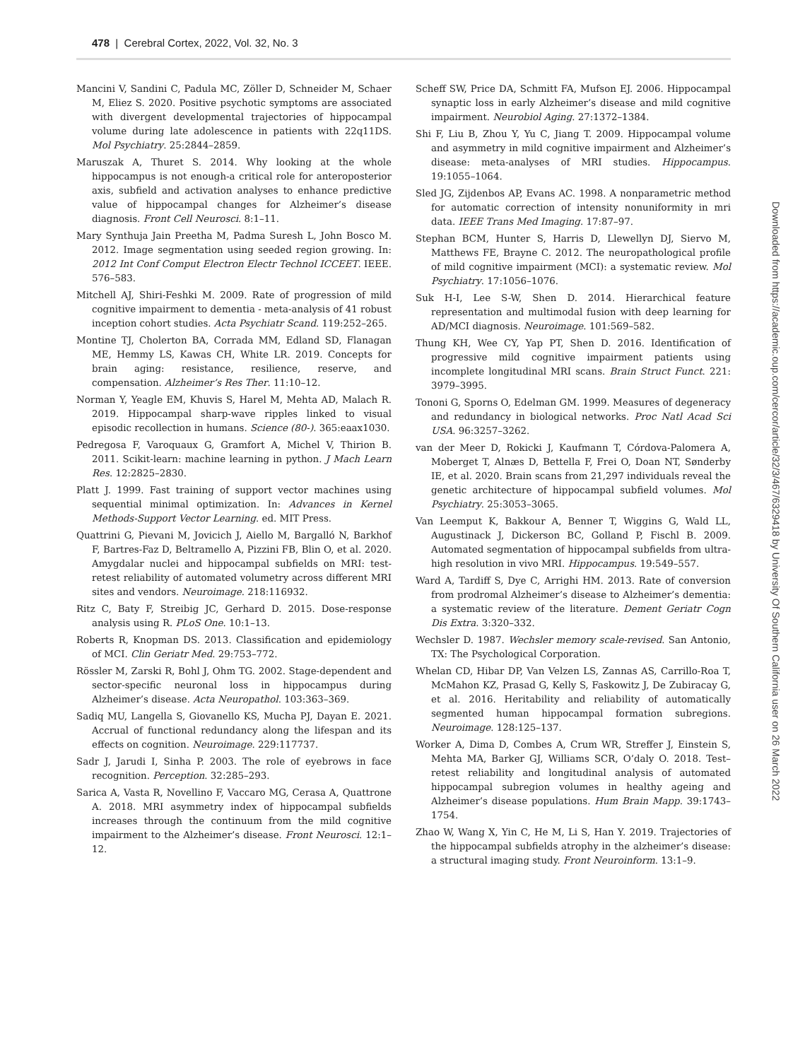478 | Cerebral Cortex, 2022, Vol. 32, No. 3
Mancini V, Sandini C, Padula MC, Zöller D, Schneider M, Schaer M, Eliez S. 2020. Positive psychotic symptoms are associated with divergent developmental trajectories of hippocampal volume during late adolescence in patients with 22q11DS. Mol Psychiatry. 25:2844–2859.
Maruszak A, Thuret S. 2014. Why looking at the whole hippocampus is not enough-a critical role for anteroposterior axis, subfield and activation analyses to enhance predictive value of hippocampal changes for Alzheimer’s disease diagnosis. Front Cell Neurosci. 8:1–11.
Mary Synthuja Jain Preetha M, Padma Suresh L, John Bosco M. 2012. Image segmentation using seeded region growing. In: 2012 Int Conf Comput Electron Electr Technol ICCEET. IEEE. 576–583.
Mitchell AJ, Shiri-Feshki M. 2009. Rate of progression of mild cognitive impairment to dementia - meta-analysis of 41 robust inception cohort studies. Acta Psychiatr Scand. 119:252–265.
Montine TJ, Cholerton BA, Corrada MM, Edland SD, Flanagan ME, Hemmy LS, Kawas CH, White LR. 2019. Concepts for brain aging: resistance, resilience, reserve, and compensation. Alzheimer’s Res Ther. 11:10–12.
Norman Y, Yeagle EM, Khuvis S, Harel M, Mehta AD, Malach R. 2019. Hippocampal sharp-wave ripples linked to visual episodic recollection in humans. Science (80-). 365:eaax1030.
Pedregosa F, Varoquaux G, Gramfort A, Michel V, Thirion B. 2011. Scikit-learn: machine learning in python. J Mach Learn Res. 12:2825–2830.
Platt J. 1999. Fast training of support vector machines using sequential minimal optimization. In: Advances in Kernel Methods-Support Vector Learning. ed. MIT Press.
Quattrini G, Pievani M, Jovicich J, Aiello M, Bargalló N, Barkhof F, Bartres-Faz D, Beltramello A, Pizzini FB, Blin O, et al. 2020. Amygdalar nuclei and hippocampal subfields on MRI: test-retest reliability of automated volumetry across different MRI sites and vendors. Neuroimage. 218:116932.
Ritz C, Baty F, Streibig JC, Gerhard D. 2015. Dose-response analysis using R. PLoS One. 10:1–13.
Roberts R, Knopman DS. 2013. Classification and epidemiology of MCI. Clin Geriatr Med. 29:753–772.
Rössler M, Zarski R, Bohl J, Ohm TG. 2002. Stage-dependent and sector-specific neuronal loss in hippocampus during Alzheimer’s disease. Acta Neuropathol. 103:363–369.
Sadiq MU, Langella S, Giovanello KS, Mucha PJ, Dayan E. 2021. Accrual of functional redundancy along the lifespan and its effects on cognition. Neuroimage. 229:117737.
Sadr J, Jarudi I, Sinha P. 2003. The role of eyebrows in face recognition. Perception. 32:285–293.
Sarica A, Vasta R, Novellino F, Vaccaro MG, Cerasa A, Quattrone A. 2018. MRI asymmetry index of hippocampal subfields increases through the continuum from the mild cognitive impairment to the Alzheimer’s disease. Front Neurosci. 12:1–12.
Scheff SW, Price DA, Schmitt FA, Mufson EJ. 2006. Hippocampal synaptic loss in early Alzheimer’s disease and mild cognitive impairment. Neurobiol Aging. 27:1372–1384.
Shi F, Liu B, Zhou Y, Yu C, Jiang T. 2009. Hippocampal volume and asymmetry in mild cognitive impairment and Alzheimer’s disease: meta-analyses of MRI studies. Hippocampus. 19:1055–1064.
Sled JG, Zijdenbos AP, Evans AC. 1998. A nonparametric method for automatic correction of intensity nonuniformity in mri data. IEEE Trans Med Imaging. 17:87–97.
Stephan BCM, Hunter S, Harris D, Llewellyn DJ, Siervo M, Matthews FE, Brayne C. 2012. The neuropathological profile of mild cognitive impairment (MCI): a systematic review. Mol Psychiatry. 17:1056–1076.
Suk H-I, Lee S-W, Shen D. 2014. Hierarchical feature representation and multimodal fusion with deep learning for AD/MCI diagnosis. Neuroimage. 101:569–582.
Thung KH, Wee CY, Yap PT, Shen D. 2016. Identification of progressive mild cognitive impairment patients using incomplete longitudinal MRI scans. Brain Struct Funct. 221: 3979–3995.
Tononi G, Sporns O, Edelman GM. 1999. Measures of degeneracy and redundancy in biological networks. Proc Natl Acad Sci USA. 96:3257–3262.
van der Meer D, Rokicki J, Kaufmann T, Córdova-Palomera A, Moberget T, Alnæs D, Bettella F, Frei O, Doan NT, Sønderby IE, et al. 2020. Brain scans from 21,297 individuals reveal the genetic architecture of hippocampal subfield volumes. Mol Psychiatry. 25:3053–3065.
Van Leemput K, Bakkour A, Benner T, Wiggins G, Wald LL, Augustinack J, Dickerson BC, Golland P, Fischl B. 2009. Automated segmentation of hippocampal subfields from ultra-high resolution in vivo MRI. Hippocampus. 19:549–557.
Ward A, Tardiff S, Dye C, Arrighi HM. 2013. Rate of conversion from prodromal Alzheimer’s disease to Alzheimer’s dementia: a systematic review of the literature. Dement Geriatr Cogn Dis Extra. 3:320–332.
Wechsler D. 1987. Wechsler memory scale-revised. San Antonio, TX: The Psychological Corporation.
Whelan CD, Hibar DP, Van Velzen LS, Zannas AS, Carrillo-Roa T, McMahon KZ, Prasad G, Kelly S, Faskowitz J, De Zubiracay G, et al. 2016. Heritability and reliability of automatically segmented human hippocampal formation subregions. Neuroimage. 128:125–137.
Worker A, Dima D, Combes A, Crum WR, Streffer J, Einstein S, Mehta MA, Barker GJ, Williams SCR, O’daly O. 2018. Test–retest reliability and longitudinal analysis of automated hippocampal subregion volumes in healthy ageing and Alzheimer’s disease populations. Hum Brain Mapp. 39:1743–1754.
Zhao W, Wang X, Yin C, He M, Li S, Han Y. 2019. Trajectories of the hippocampal subfields atrophy in the alzheimer’s disease: a structural imaging study. Front Neuroinform. 13:1–9.
Downloaded from https://academic.oup.com/cercor/article/32/3/467/6329418 by University Of Southern California user on 26 March 2022